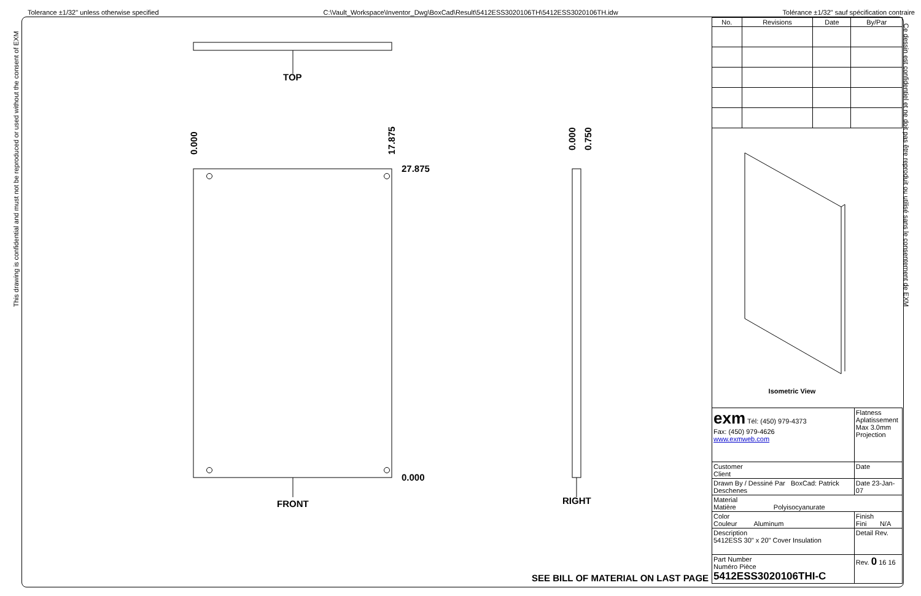Tolerance ±1/32" unless otherwise specified C:\Vault_Workspace\Inventor_Dwg\BoxCad\Result\5412ESS3020106TH\5412ESS3020106TH.idw Tolérance ±1/32" sauf spécification contraire
This drawing is confidential and must not be reproduced or used without the consent of EXM
Ce dessin est confidentiel et ne doit pas être reproduit ou utilisé sans le consentement de EXM
TOP
FRONT
RIGHT
27.875
0.000
0.000
17.875
0.000
0.750
| No. | Revisions | Date | By/Par |
| --- | --- | --- | --- |
Isometric View
| exm Tél: (450) 979-4373 Fax: (450) 979-4626 www.exmweb.com | | Flatness Aplatissement Max 3.0mm Projection |
| Customer Client | | Date |
| Drawn By / Dessiné Par BoxCad: Patrick Deschenes | | Date 23-Jan-07 |
| Material Matière Polyisocyanurate | | |
| Color Couleur Aluminum | Finish Fini N/A | |
| Description 5412ESS 30" x 20" Cover Insulation | | Detail Rev. |
| Part Number Numéro Pièce 5412ESS3020106THI-C | | Rev. 0 16 16 |
SEE BILL OF MATERIAL ON LAST PAGE